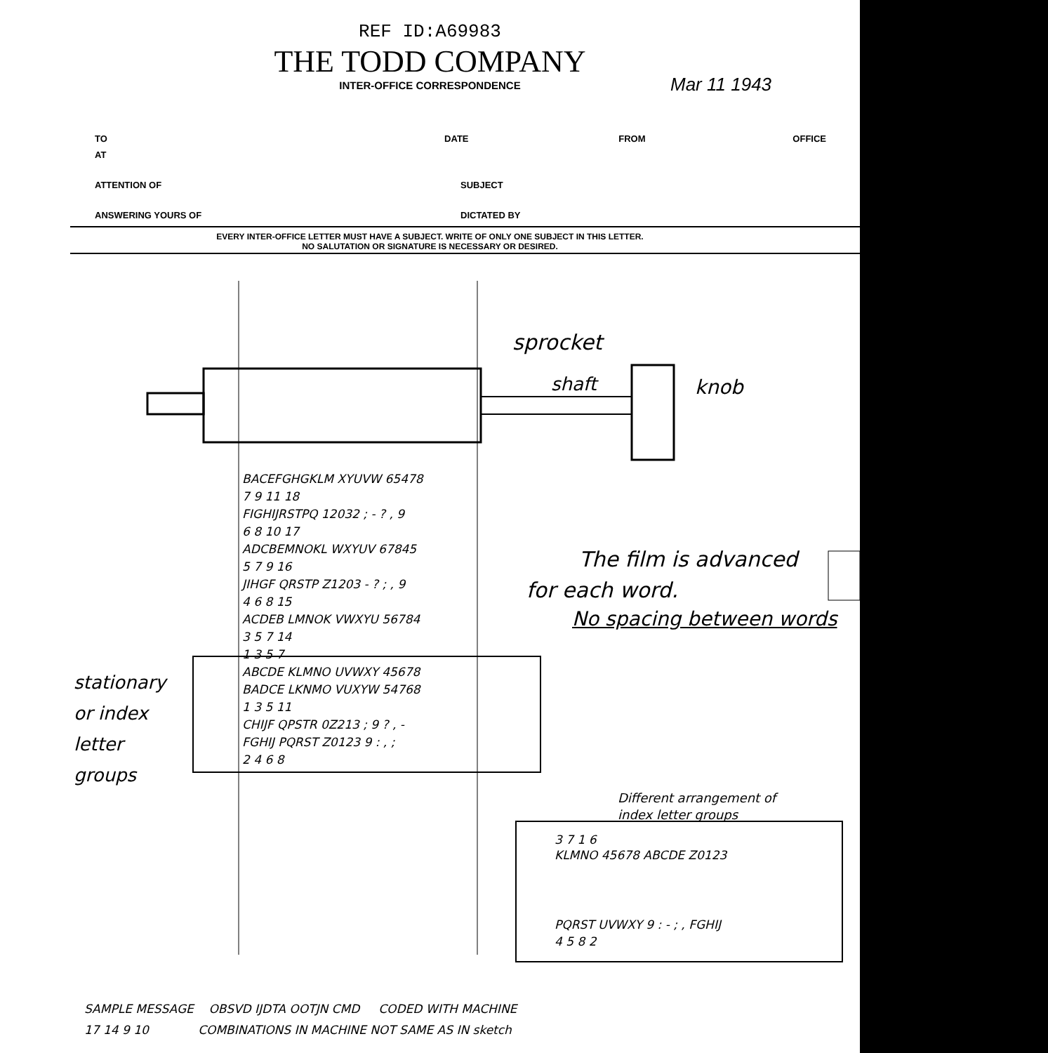REF ID:A69983
THE TODD COMPANY
INTER-OFFICE CORRESPONDENCE
Mar 11 1943
TO DATE FROM OFFICE
AT
ATTENTION OF SUBJECT
ANSWERING YOURS OF DICTATED BY
EVERY INTER-OFFICE LETTER MUST HAVE A SUBJECT. WRITE OF ONLY ONE SUBJECT IN THIS LETTER.
NO SALUTATION OR SIGNATURE IS NECESSARY OR DESIRED.
sprocket
shaft knob
BACEFGHGKLM XYUVW 65478
7 9 11 18
FIGHIJRSTPQ 12032 ; - ? , 9
6 8 10 17
ADCBEMNOKL WXYUV 67845
5 7 9 16
JIHGF QRSTP Z1203 - ? ; , 9
4 6 8 15
ACDEB LMNOK VWXYU 56784
3 5 7 14
1 3 5 7
ABCDE KLMNO UVWXY 45678
BADCE LKNMO VUXYW 54768
1 3 5 11
CHIJF QPSTR 0Z213 ; 9 ? , -
FGHIJ PQRST Z0123 9 : , ;
2 4 6 8
stationary
or index
letter
groups
The film is advanced
for each word.
No spacing between words
Different arrangement of
index letter groups
3 7 1 6
KLMNO 45678 ABCDE Z0123
PQRST UVWXY 9 : - ; , FGHIJ
4 5 8 2
SAMPLE MESSAGE OBSVD IJDTA OOTJN CMD CODED WITH MACHINE
17 14 9 10 COMBINATIONS IN MACHINE NOT SAME AS IN sketch